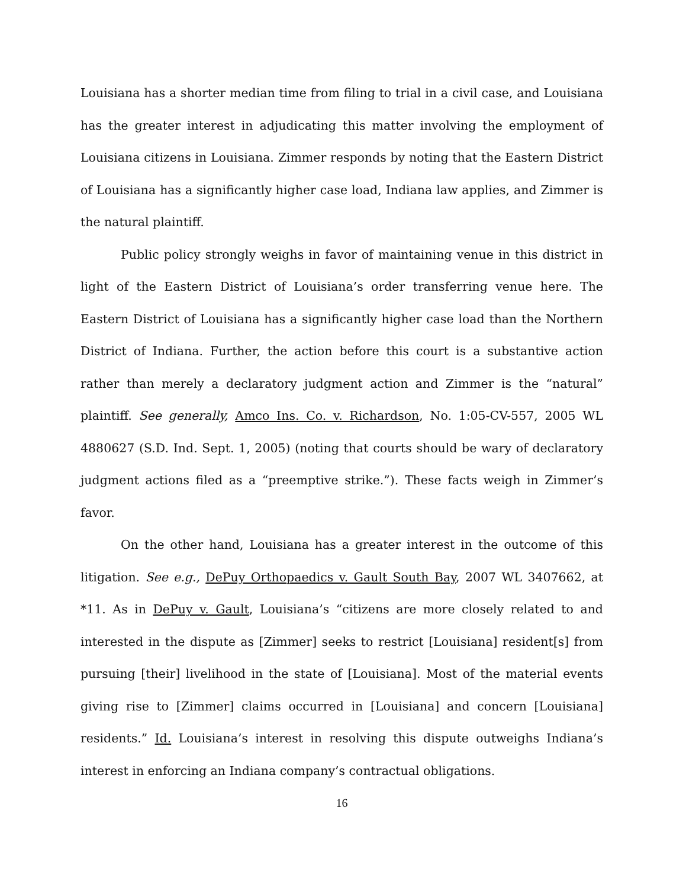Louisiana has a shorter median time from filing to trial in a civil case, and Louisiana has the greater interest in adjudicating this matter involving the employment of Louisiana citizens in Louisiana. Zimmer responds by noting that the Eastern District of Louisiana has a significantly higher case load, Indiana law applies, and Zimmer is the natural plaintiff.
Public policy strongly weighs in favor of maintaining venue in this district in light of the Eastern District of Louisiana’s order transferring venue here. The Eastern District of Louisiana has a significantly higher case load than the Northern District of Indiana. Further, the action before this court is a substantive action rather than merely a declaratory judgment action and Zimmer is the “natural” plaintiff. See generally, Amco Ins. Co. v. Richardson, No. 1:05-CV-557, 2005 WL 4880627 (S.D. Ind. Sept. 1, 2005) (noting that courts should be wary of declaratory judgment actions filed as a “preemptive strike.”). These facts weigh in Zimmer’s favor.
On the other hand, Louisiana has a greater interest in the outcome of this litigation. See e.g., DePuy Orthopaedics v. Gault South Bay, 2007 WL 3407662, at *11. As in DePuy v. Gault, Louisiana’s “citizens are more closely related to and interested in the dispute as [Zimmer] seeks to restrict [Louisiana] resident[s] from pursuing [their] livelihood in the state of [Louisiana]. Most of the material events giving rise to [Zimmer] claims occurred in [Louisiana] and concern [Louisiana] residents.” Id. Louisiana’s interest in resolving this dispute outweighs Indiana’s interest in enforcing an Indiana company’s contractual obligations.
16